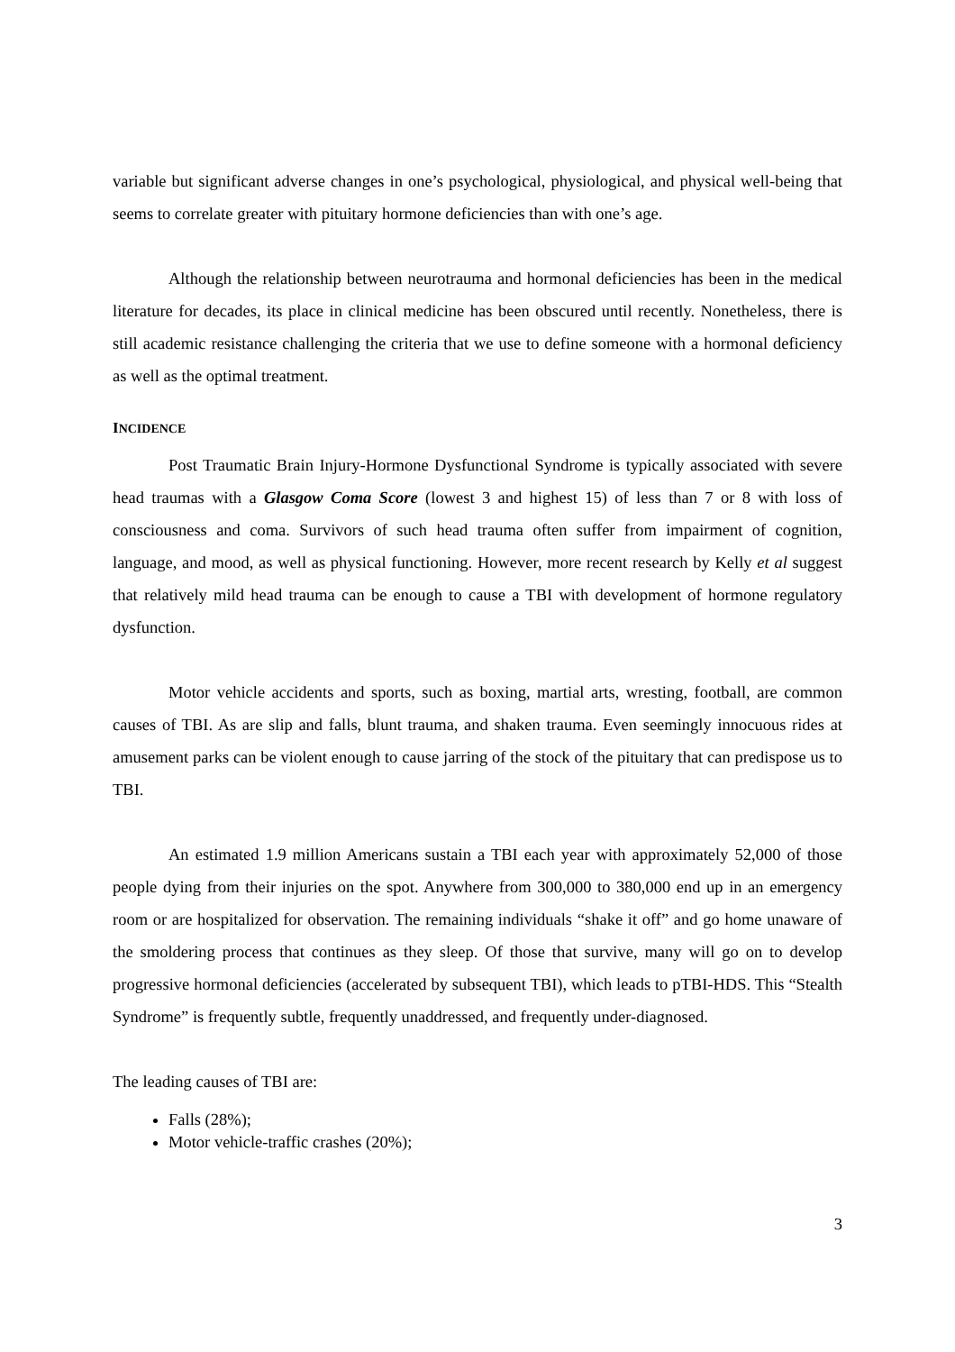variable but significant adverse changes in one’s psychological, physiological, and physical well-being that seems to correlate greater with pituitary hormone deficiencies than with one’s age.
Although the relationship between neurotrauma and hormonal deficiencies has been in the medical literature for decades, its place in clinical medicine has been obscured until recently. Nonetheless, there is still academic resistance challenging the criteria that we use to define someone with a hormonal deficiency as well as the optimal treatment.
INCIDENCE
Post Traumatic Brain Injury-Hormone Dysfunctional Syndrome is typically associated with severe head traumas with a Glasgow Coma Score (lowest 3 and highest 15) of less than 7 or 8 with loss of consciousness and coma. Survivors of such head trauma often suffer from impairment of cognition, language, and mood, as well as physical functioning. However, more recent research by Kelly et al suggest that relatively mild head trauma can be enough to cause a TBI with development of hormone regulatory dysfunction.
Motor vehicle accidents and sports, such as boxing, martial arts, wresting, football, are common causes of TBI. As are slip and falls, blunt trauma, and shaken trauma. Even seemingly innocuous rides at amusement parks can be violent enough to cause jarring of the stock of the pituitary that can predispose us to TBI.
An estimated 1.9 million Americans sustain a TBI each year with approximately 52,000 of those people dying from their injuries on the spot. Anywhere from 300,000 to 380,000 end up in an emergency room or are hospitalized for observation. The remaining individuals “shake it off” and go home unaware of the smoldering process that continues as they sleep. Of those that survive, many will go on to develop progressive hormonal deficiencies (accelerated by subsequent TBI), which leads to pTBI-HDS. This “Stealth Syndrome” is frequently subtle, frequently unaddressed, and frequently under-diagnosed.
The leading causes of TBI are:
Falls (28%);
Motor vehicle-traffic crashes (20%);
3